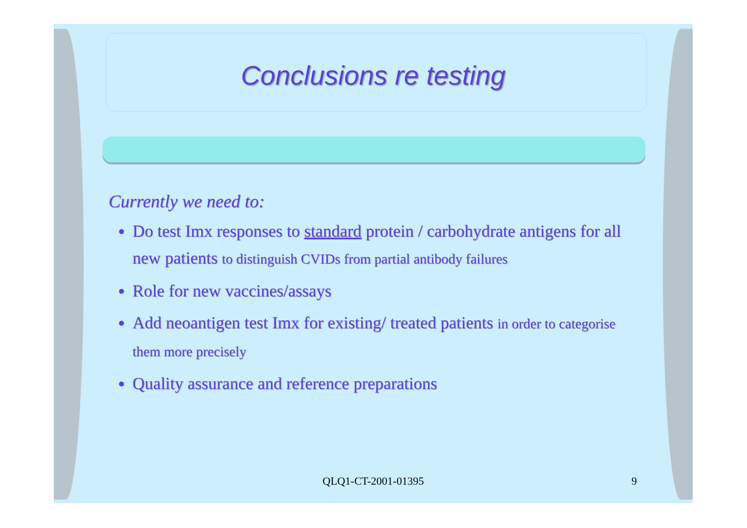Conclusions re testing
Currently we need to:
Do test Imx responses to standard protein / carbohydrate antigens for all new patients to distinguish CVIDs from partial antibody failures
Role for new vaccines/assays
Add neoantigen test Imx for existing/ treated patients in order to categorise them more precisely
Quality assurance and reference preparations
QLQ1-CT-2001-01395 9